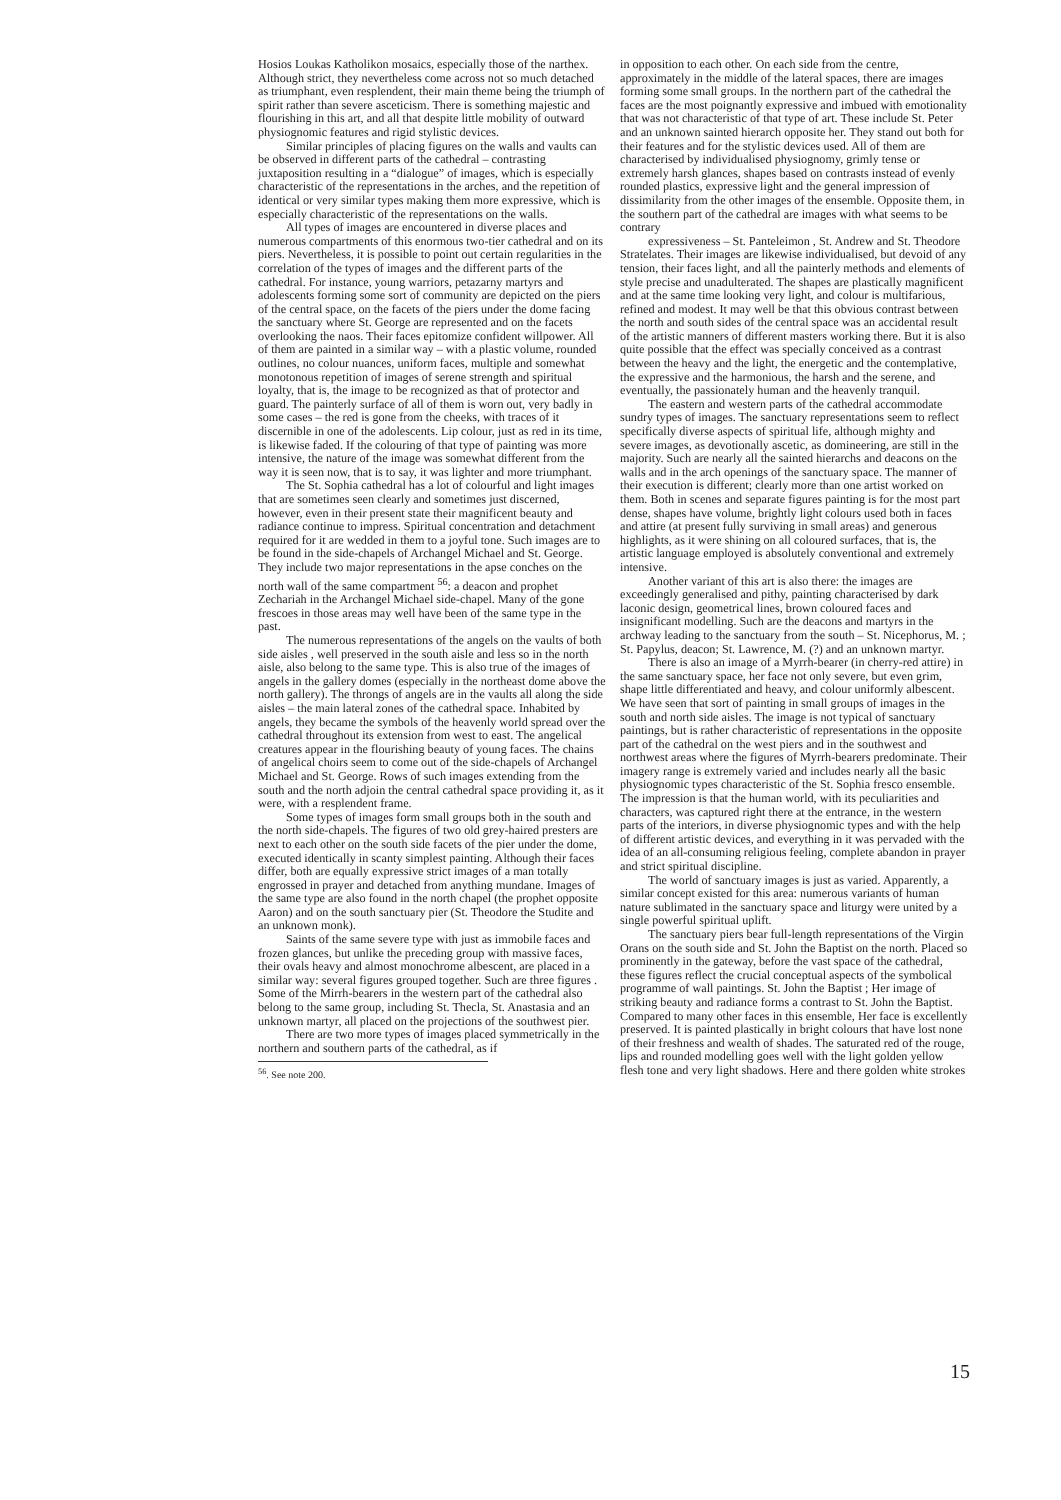Hosios Loukas Katholikon mosaics, especially those of the narthex. Although strict, they nevertheless come across not so much detached as triumphant, even resplendent, their main theme being the triumph of spirit rather than severe asceticism. There is something majestic and flourishing in this art, and all that despite little mobility of outward physiognomic features and rigid stylistic devices.
Similar principles of placing figures on the walls and vaults can be observed in different parts of the cathedral – contrasting juxtaposition resulting in a “dialogue” of images, which is especially characteristic of the representations in the arches, and the repetition of identical or very similar types making them more expressive, which is especially characteristic of the representations on the walls.
All types of images are encountered in diverse places and numerous compartments of this enormous two-tier cathedral and on its piers. Nevertheless, it is possible to point out certain regularities in the correlation of the types of images and the different parts of the cathedral. For instance, young warriors, petazarny martyrs and adolescents forming some sort of community are depicted on the piers of the central space, on the facets of the piers under the dome facing the sanctuary where St. George are represented and on the facets overlooking the naos. Their faces epitomize confident willpower. All of them are painted in a similar way – with a plastic volume, rounded outlines, no colour nuances, uniform faces, multiple and somewhat monotonous repetition of images of serene strength and spiritual loyalty, that is, the image to be recognized as that of protector and guard. The painterly surface of all of them is worn out, very badly in some cases – the red is gone from the cheeks, with traces of it discernible in one of the adolescents. Lip colour, just as red in its time, is likewise faded. If the colouring of that type of painting was more intensive, the nature of the image was somewhat different from the way it is seen now, that is to say, it was lighter and more triumphant.
The St. Sophia cathedral has a lot of colourful and light images that are sometimes seen clearly and sometimes just discerned, however, even in their present state their magnificent beauty and radiance continue to impress. Spiritual concentration and detachment required for it are wedded in them to a joyful tone. Such images are to be found in the side-chapels of Archangel Michael and St. George. They include two major representations in the apse conches on the north wall of the same compartment <sup>56</sup>: a deacon and prophet Zechariah in the Archangel Michael side-chapel. Many of the gone frescoes in those areas may well have been of the same type in the past.
The numerous representations of the angels on the vaults of both side aisles , well preserved in the south aisle and less so in the north aisle, also belong to the same type. This is also true of the images of angels in the gallery domes (especially in the northeast dome above the north gallery). The throngs of angels are in the vaults all along the side aisles – the main lateral zones of the cathedral space. Inhabited by angels, they became the symbols of the heavenly world spread over the cathedral throughout its extension from west to east. The angelical creatures appear in the flourishing beauty of young faces. The chains of angelical choirs seem to come out of the side-chapels of Archangel Michael and St. George. Rows of such images extending from the south and the north adjoin the central cathedral space providing it, as it were, with a resplendent frame.
Some types of images form small groups both in the south and the north side-chapels. The figures of two old grey-haired presters are next to each other on the south side facets of the pier under the dome, executed identically in scanty simplest painting. Although their faces differ, both are equally expressive strict images of a man totally engrossed in prayer and detached from anything mundane. Images of the same type are also found in the north chapel (the prophet opposite Aaron) and on the south sanctuary pier (St. Theodore the Studite and an unknown monk).
Saints of the same severe type with just as immobile faces and frozen glances, but unlike the preceding group with massive faces, their ovals heavy and almost monochrome albescent, are placed in a similar way: several figures grouped together. Such are three figures . Some of the Mirrh-bearers in the western part of the cathedral also belong to the same group, including St. Thecla, St. Anastasia and an unknown martyr, all placed on the projections of the southwest pier.
There are two more types of images placed symmetrically in the northern and southern parts of the cathedral, as if
<sup>56</sup>. See note 200.
in opposition to each other. On each side from the centre, approximately in the middle of the lateral spaces, there are images forming some small groups. In the northern part of the cathedral the faces are the most poignantly expressive and imbued with emotionality that was not characteristic of that type of art. These include St. Peter and an unknown sainted hierarch opposite her. They stand out both for their features and for the stylistic devices used. All of them are characterised by individualised physiognomy, grimly tense or extremely harsh glances, shapes based on contrasts instead of evenly rounded plastics, expressive light and the general impression of dissimilarity from the other images of the ensemble. Opposite them, in the southern part of the cathedral are images with what seems to be contrary
expressiveness – St. Panteleimon , St. Andrew and St. Theodore Stratelates. Their images are likewise individualised, but devoid of any tension, their faces light, and all the painterly methods and elements of style precise and unadulterated. The shapes are plastically magnificent and at the same time looking very light, and colour is multifarious, refined and modest. It may well be that this obvious contrast between the north and south sides of the central space was an accidental result of the artistic manners of different masters working there. But it is also quite possible that the effect was specially conceived as a contrast between the heavy and the light, the energetic and the contemplative, the expressive and the harmonious, the harsh and the serene, and eventually, the passionately human and the heavenly tranquil.
The eastern and western parts of the cathedral accommodate sundry types of images. The sanctuary representations seem to reflect specifically diverse aspects of spiritual life, although mighty and severe images, as devotionally ascetic, as domineering, are still in the majority. Such are nearly all the sainted hierarchs and deacons on the walls and in the arch openings of the sanctuary space. The manner of their execution is different; clearly more than one artist worked on them. Both in scenes and separate figures painting is for the most part dense, shapes have volume, brightly light colours used both in faces and attire (at present fully surviving in small areas) and generous highlights, as it were shining on all coloured surfaces, that is, the artistic language employed is absolutely conventional and extremely intensive.
Another variant of this art is also there: the images are exceedingly generalised and pithy, painting characterised by dark laconic design, geometrical lines, brown coloured faces and insignificant modelling. Such are the deacons and martyrs in the archway leading to the sanctuary from the south – St. Nicephorus, M. ; St. Papylus, deacon; St. Lawrence, M. (?) and an unknown martyr.
There is also an image of a Myrrh-bearer (in cherry-red attire) in the same sanctuary space, her face not only severe, but even grim, shape little differentiated and heavy, and colour uniformly albescent. We have seen that sort of painting in small groups of images in the south and north side aisles. The image is not typical of sanctuary paintings, but is rather characteristic of representations in the opposite part of the cathedral on the west piers and in the southwest and northwest areas where the figures of Myrrh-bearers predominate. Their imagery range is extremely varied and includes nearly all the basic physiognomic types characteristic of the St. Sophia fresco ensemble. The impression is that the human world, with its peculiarities and characters, was captured right there at the entrance, in the western parts of the interiors, in diverse physiognomic types and with the help of different artistic devices, and everything in it was pervaded with the idea of an all-consuming religious feeling, complete abandon in prayer and strict spiritual discipline.
The world of sanctuary images is just as varied. Apparently, a similar concept existed for this area: numerous variants of human nature sublimated in the sanctuary space and liturgy were united by a single powerful spiritual uplift.
The sanctuary piers bear full-length representations of the Virgin Orans on the south side and St. John the Baptist on the north. Placed so prominently in the gateway, before the vast space of the cathedral, these figures reflect the crucial conceptual aspects of the symbolical programme of wall paintings. St. John the Baptist ; Her image of striking beauty and radiance forms a contrast to St. John the Baptist. Compared to many other faces in this ensemble, Her face is excellently preserved. It is painted plastically in bright colours that have lost none of their freshness and wealth of shades. The saturated red of the rouge, lips and rounded modelling goes well with the light golden yellow flesh tone and very light shadows. Here and there golden white strokes
15